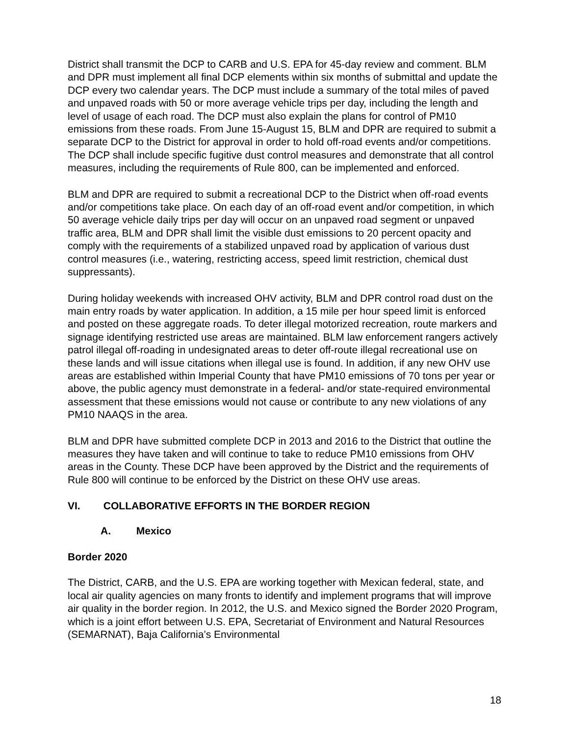District shall transmit the DCP to CARB and U.S. EPA for 45-day review and comment. BLM and DPR must implement all final DCP elements within six months of submittal and update the DCP every two calendar years. The DCP must include a summary of the total miles of paved and unpaved roads with 50 or more average vehicle trips per day, including the length and level of usage of each road. The DCP must also explain the plans for control of PM10 emissions from these roads. From June 15-August 15, BLM and DPR are required to submit a separate DCP to the District for approval in order to hold off-road events and/or competitions. The DCP shall include specific fugitive dust control measures and demonstrate that all control measures, including the requirements of Rule 800, can be implemented and enforced.
BLM and DPR are required to submit a recreational DCP to the District when off-road events and/or competitions take place. On each day of an off-road event and/or competition, in which 50 average vehicle daily trips per day will occur on an unpaved road segment or unpaved traffic area, BLM and DPR shall limit the visible dust emissions to 20 percent opacity and comply with the requirements of a stabilized unpaved road by application of various dust control measures (i.e., watering, restricting access, speed limit restriction, chemical dust suppressants).
During holiday weekends with increased OHV activity, BLM and DPR control road dust on the main entry roads by water application. In addition, a 15 mile per hour speed limit is enforced and posted on these aggregate roads. To deter illegal motorized recreation, route markers and signage identifying restricted use areas are maintained. BLM law enforcement rangers actively patrol illegal off-roading in undesignated areas to deter off-route illegal recreational use on these lands and will issue citations when illegal use is found. In addition, if any new OHV use areas are established within Imperial County that have PM10 emissions of 70 tons per year or above, the public agency must demonstrate in a federal- and/or state-required environmental assessment that these emissions would not cause or contribute to any new violations of any PM10 NAAQS in the area.
BLM and DPR have submitted complete DCP in 2013 and 2016 to the District that outline the measures they have taken and will continue to take to reduce PM10 emissions from OHV areas in the County. These DCP have been approved by the District and the requirements of Rule 800 will continue to be enforced by the District on these OHV use areas.
VI. COLLABORATIVE EFFORTS IN THE BORDER REGION
A. Mexico
Border 2020
The District, CARB, and the U.S. EPA are working together with Mexican federal, state, and local air quality agencies on many fronts to identify and implement programs that will improve air quality in the border region. In 2012, the U.S. and Mexico signed the Border 2020 Program, which is a joint effort between U.S. EPA, Secretariat of Environment and Natural Resources (SEMARNAT), Baja California’s Environmental
18